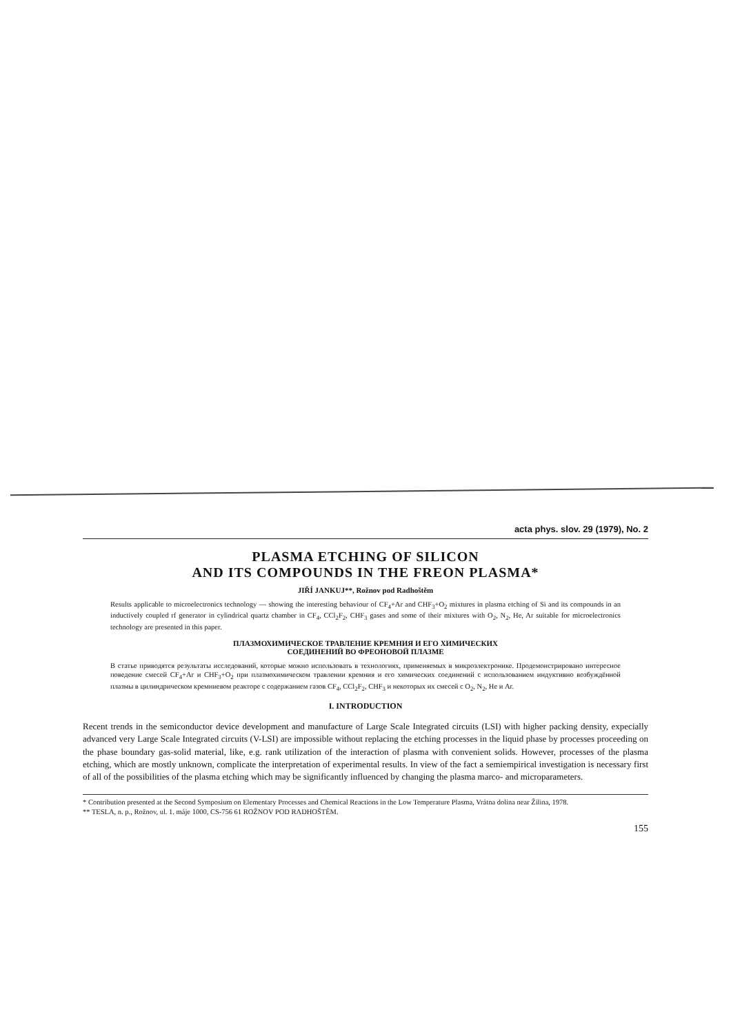acta phys. slov. 29 (1979), No. 2
PLASMA ETCHING OF SILICON
AND ITS COMPOUNDS IN THE FREON PLASMA*
JIŘÍ JANKUJ**, Rožnov pod Radhoštěm
Results applicable to microelectronics technology — showing the interesting behaviour of CF<sub>4</sub>+Ar and CHF<sub>3</sub>+O<sub>2</sub> mixtures in plasma etching of Si and its compounds in an inductively coupled rf generator in cylindrical quartz chamber in CF<sub>4</sub>, CCl<sub>2</sub>F<sub>2</sub>, CHF<sub>3</sub> gases and some of their mixtures with O<sub>2</sub>, N<sub>2</sub>, He, Ar suitable for microelectronics technology are presented in this paper.
ПЛАЗМОХИМИЧЕСКОЕ ТРАВЛЕНИЕ КРЕМНИЯ И ЕГО ХИМИЧЕСКИХ
СОЕДИНЕНИЙ ВО ФРЕОНОВОЙ ПЛАЗМЕ
В статье приводятся результаты исследований, которые можно использовать в технологиях, применяемых в микроэлектронике. Продемонстрировано интересное поведение смесей CF<sub>4</sub>+Ar и CHF<sub>3</sub>+O<sub>2</sub> при плазмохимическом травлении кремния и его химических соединений с использованием индуктивно возбуждённой плазмы в цилиндрическом кремниевом реакторе с содержанием газов CF<sub>4</sub>, CCl<sub>2</sub>F<sub>2</sub>, CHF<sub>3</sub> и некоторых их смесей с O<sub>2</sub>, N<sub>2</sub>, He и Ar.
I. INTRODUCTION
Recent trends in the semiconductor device development and manufacture of Large Scale Integrated circuits (LSI) with higher packing density, expecially advanced very Large Scale Integrated circuits (V-LSI) are impossible without replacing the etching processes in the liquid phase by processes proceeding on the phase boundary gas-solid material, like, e.g. rank utilization of the interaction of plasma with convenient solids. However, processes of the plasma etching, which are mostly unknown, complicate the interpretation of experimental results. In view of the fact a semiempirical investigation is necessary first of all of the possibilities of the plasma etching which may be significantly influenced by changing the plasma marco- and microparameters.
* Contribution presented at the Second Symposium on Elementary Processes and Chemical Reactions in the Low Temperature Plasma, Vrátna dolina near Žilina, 1978.
** TESLA, n. p., Rožnov, ul. 1. máje 1000, CS-756 61 ROŽNOV POD RADHOŠTĚM.
155